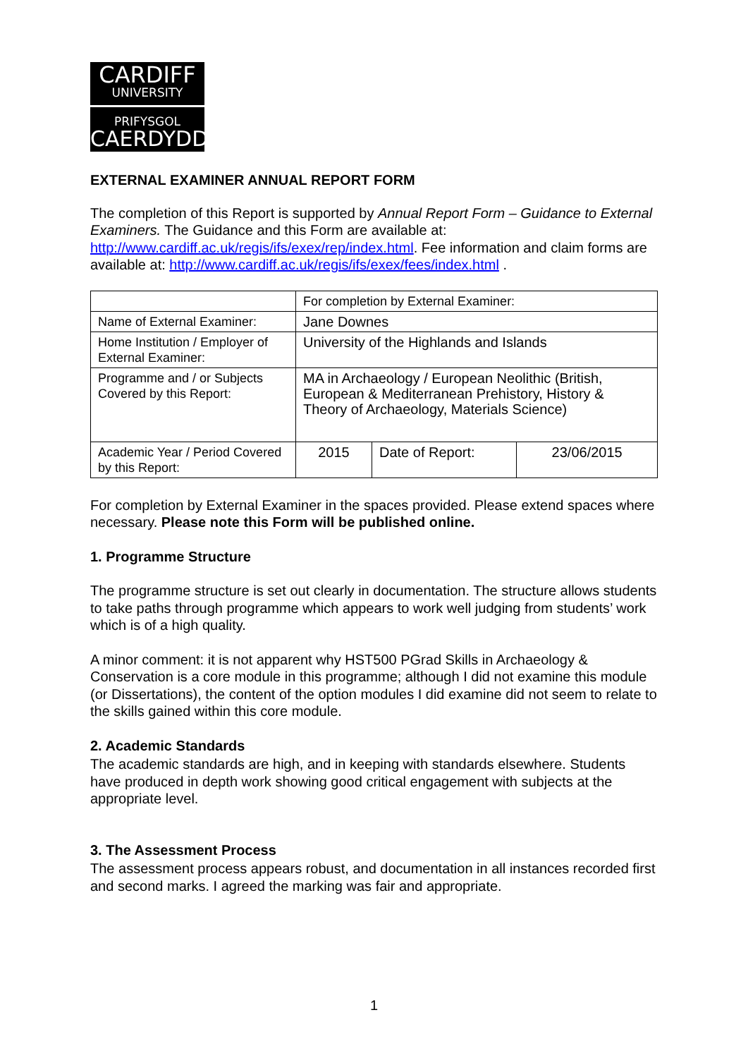CARDIFF
UNIVERSITY
PRIFYSGOL
CAERDYDD
EXTERNAL EXAMINER ANNUAL REPORT FORM
The completion of this Report is supported by Annual Report Form – Guidance to External Examiners. The Guidance and this Form are available at: http://www.cardiff.ac.uk/regis/ifs/exex/rep/index.html. Fee information and claim forms are available at: http://www.cardiff.ac.uk/regis/ifs/exex/fees/index.html .
| | For completion by External Examiner: | | |
| Name of External Examiner: | Jane Downes | | |
| Home Institution / Employer of External Examiner: | University of the Highlands and Islands | | |
| Programme and / or Subjects Covered by this Report: | MA in Archaeology / European Neolithic (British, European & Mediterranean Prehistory, History & Theory of Archaeology, Materials Science) | | |
| Academic Year / Period Covered by this Report: | 2015 | Date of Report: | 23/06/2015 |
For completion by External Examiner in the spaces provided. Please extend spaces where necessary. Please note this Form will be published online.
1. Programme Structure
The programme structure is set out clearly in documentation. The structure allows students to take paths through programme which appears to work well judging from students’ work which is of a high quality.
A minor comment: it is not apparent why HST500 PGrad Skills in Archaeology & Conservation is a core module in this programme; although I did not examine this module (or Dissertations), the content of the option modules I did examine did not seem to relate to the skills gained within this core module.
2. Academic Standards
The academic standards are high, and in keeping with standards elsewhere. Students have produced in depth work showing good critical engagement with subjects at the appropriate level.
3. The Assessment Process
The assessment process appears robust, and documentation in all instances recorded first and second marks. I agreed the marking was fair and appropriate.
1